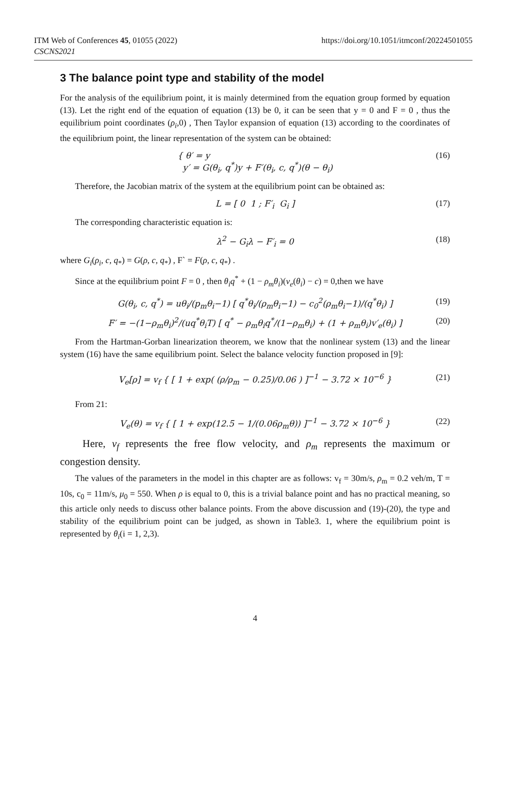https://doi.org/10.1051/itmconf/20224501055 ITM Web of Conferences 45, 01055 (2022)
CSCNS2021
3 The balance point type and stability of the model
For the analysis of the equilibrium point, it is mainly determined from the equation group formed by equation (13). Let the right end of the equation of equation (13) be 0, it can be seen that y = 0 and F = 0 , thus the equilibrium point coordinates (ρ<sub>i</sub>,0) , Then Taylor expansion of equation (13) according to the coordinates of the equilibrium point, the linear representation of the system can be obtained:
{ θ′ = y
y′ = G(θ<sub>i</sub>, q<sup>*</sup>)y + F′(θ<sub>i</sub>, c, q<sup>*</sup>)(θ − θ<sub>i</sub>)
(16)
Therefore, the Jacobian matrix of the system at the equilibrium point can be obtained as:
L = [ 0 1 ; F′<sub>i</sub> G<sub>i</sub> ]
(17)
The corresponding characteristic equation is:
λ<sup>2</sup> − G<sub>i</sub>λ − F′<sub>i</sub> = 0
(18)
where G<sub>i</sub>(ρ<sub>i</sub>, c, q<sub>*</sub>) = G(ρ, c, q<sub>*</sub>) , F` = F(ρ, c, q<sub>*</sub>) .
Since at the equilibrium point F = 0 , then θ<sub>i</sub>q<sup>*</sup> + (1 − ρ<sub>m</sub>θ<sub>i</sub>)(v<sub>e</sub>(θ<sub>i</sub>) − c) = 0,then we have
G(θ<sub>i</sub>, c, q<sup>*</sup>) = uθ<sub>i</sub>/(p<sub>m</sub>θ<sub>i</sub>−1) [ q<sup>*</sup>θ<sub>i</sub>/(ρ<sub>m</sub>θ<sub>i</sub>−1) − c<sub>0</sub><sup>2</sup>(ρ<sub>m</sub>θ<sub>i</sub>−1)/(q<sup>*</sup>θ<sub>i</sub>) ]
(19)
F′ = −(1−ρ<sub>m</sub>θ<sub>i</sub>)<sup>2</sup>/(uq<sup>*</sup>θ<sub>i</sub>T) [ q<sup>*</sup> − ρ<sub>m</sub>θ<sub>i</sub>q<sup>*</sup>/(1−ρ<sub>m</sub>θ<sub>i</sub>) + (1 + ρ<sub>m</sub>θ<sub>i</sub>)v′<sub>e</sub>(θ<sub>i</sub>) ]
(20)
From the Hartman-Gorban linearization theorem, we know that the nonlinear system (13) and the linear system (16) have the same equilibrium point. Select the balance velocity function proposed in [9]:
V<sub>e</sub>[ρ] = v<sub>f</sub> { [ 1 + exp( (ρ/ρ<sub>m</sub> − 0.25)/0.06 ) ]<sup>−1</sup> − 3.72 × 10<sup>−6</sup> }
(21)
From 21:
V<sub>e</sub>(θ) = v<sub>f</sub> { [ 1 + exp(12.5 − 1/(0.06ρ<sub>m</sub>θ)) ]<sup>−1</sup> − 3.72 × 10<sup>−6</sup> }
(22)
Here, v<sub>f</sub> represents the free flow velocity, and ρ<sub>m</sub> represents the maximum or congestion density.
The values of the parameters in the model in this chapter are as follows: v<sub>f</sub> = 30m/s, ρ<sub>m</sub> = 0.2 veh/m, T = 10s, c<sub>0</sub> = 11m/s, μ<sub>0</sub> = 550. When ρ is equal to 0, this is a trivial balance point and has no practical meaning, so this article only needs to discuss other balance points. From the above discussion and (19)-(20), the type and stability of the equilibrium point can be judged, as shown in Table3. 1, where the equilibrium point is represented by θ<sub>i</sub>(i = 1, 2,3).
4